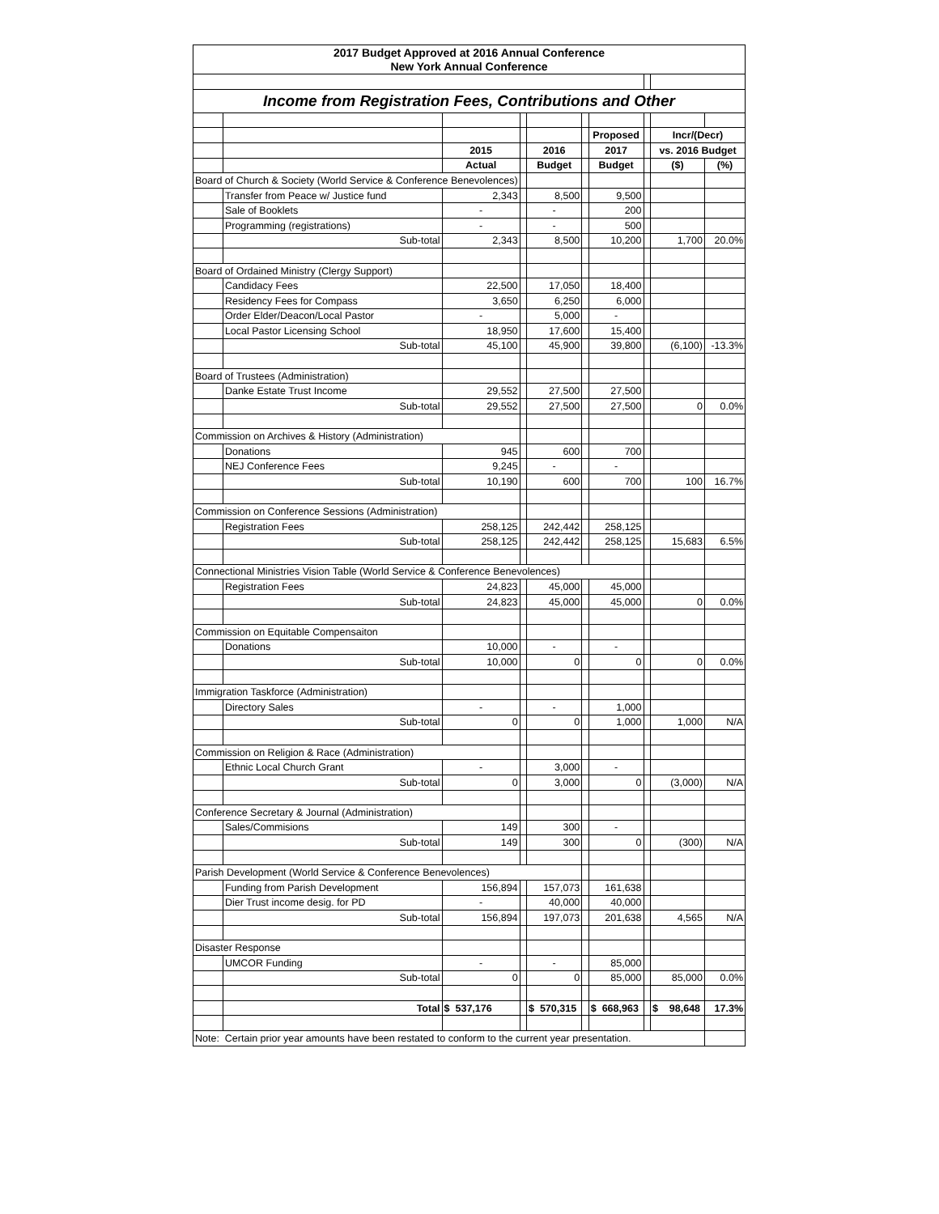| 2017 Budget Approved at 2016 Annual Conference | | | | | | | | | |
| New York Annual Conference | | | | | | | | | |
| Income from Registration Fees, Contributions and Other | | | | | | | | | |
| | | | | | | Proposed | | Incr/(Decr) | |
| | | 2015 | | 2016 | | 2017 | | vs. 2016 Budget | |
| | | Actual | | Budget | | Budget | | ($) | (%) |
| Board of Church & Society (World Service & Conference Benevolences) | | | | | | | | | |
| | Transfer from Peace w/ Justice fund | 2,343 | | 8,500 | | 9,500 | | | |
| | Sale of Booklets | - | | - | | 200 | | | |
| | Programming (registrations) | - | | - | | 500 | | | |
| | Sub-total | 2,343 | | 8,500 | | 10,200 | | 1,700 | 20.0% |
| Board of Ordained Ministry (Clergy Support) | | | | | | | | | |
| | Candidacy Fees | 22,500 | | 17,050 | | 18,400 | | | |
| | Residency Fees for Compass | 3,650 | | 6,250 | | 6,000 | | | |
| | Order Elder/Deacon/Local Pastor | - | | 5,000 | | - | | | |
| | Local Pastor Licensing School | 18,950 | | 17,600 | | 15,400 | | | |
| | Sub-total | 45,100 | | 45,900 | | 39,800 | | (6,100) | -13.3% |
| Board of Trustees (Administration) | | | | | | | | | |
| | Danke Estate Trust Income | 29,552 | | 27,500 | | 27,500 | | | |
| | Sub-total | 29,552 | | 27,500 | | 27,500 | | 0 | 0.0% |
| Commission on Archives & History (Administration) | | | | | | | | | |
| | Donations | 945 | | 600 | | 700 | | | |
| | NEJ Conference Fees | 9,245 | | - | | - | | | |
| | Sub-total | 10,190 | | 600 | | 700 | | 100 | 16.7% |
| Commission on Conference Sessions (Administration) | | | | | | | | | |
| | Registration Fees | 258,125 | | 242,442 | | 258,125 | | | |
| | Sub-total | 258,125 | | 242,442 | | 258,125 | | 15,683 | 6.5% |
| Connectional Ministries Vision Table (World Service & Conference Benevolences) | | | | | | | | | |
| | Registration Fees | 24,823 | | 45,000 | | 45,000 | | | |
| | Sub-total | 24,823 | | 45,000 | | 45,000 | | 0 | 0.0% |
| Commission on Equitable Compensaiton | | | | | | | | | |
| | Donations | 10,000 | | - | | - | | | |
| | Sub-total | 10,000 | | 0 | | 0 | | 0 | 0.0% |
| Immigration Taskforce (Administration) | | | | | | | | | |
| | Directory Sales | - | | - | | 1,000 | | | |
| | Sub-total | 0 | | 0 | | 1,000 | | 1,000 | N/A |
| Commission on Religion & Race (Administration) | | | | | | | | | |
| | Ethnic Local Church Grant | - | | 3,000 | | - | | | |
| | Sub-total | 0 | | 3,000 | | 0 | | (3,000) | N/A |
| Conference Secretary & Journal (Administration) | | | | | | | | | |
| | Sales/Commisions | 149 | | 300 | | - | | | |
| | Sub-total | 149 | | 300 | | 0 | | (300) | N/A |
| Parish Development (World Service & Conference Benevolences) | | | | | | | | | |
| | Funding from Parish Development | 156,894 | | 157,073 | | 161,638 | | | |
| | Dier Trust income desig. for PD | - | | 40,000 | | 40,000 | | | |
| | Sub-total | 156,894 | | 197,073 | | 201,638 | | 4,565 | N/A |
| Disaster Response | | | | | | | | | |
| | UMCOR Funding | - | | - | | 85,000 | | | |
| | Sub-total | 0 | | 0 | | 85,000 | | 85,000 | 0.0% |
| | Total | $ 537,176 | | $ 570,315 | | $ 668,963 | | $ 98,648 | 17.3% |
| Note: Certain prior year amounts have been restated to conform to the current year presentation. | | | | | | | | | |